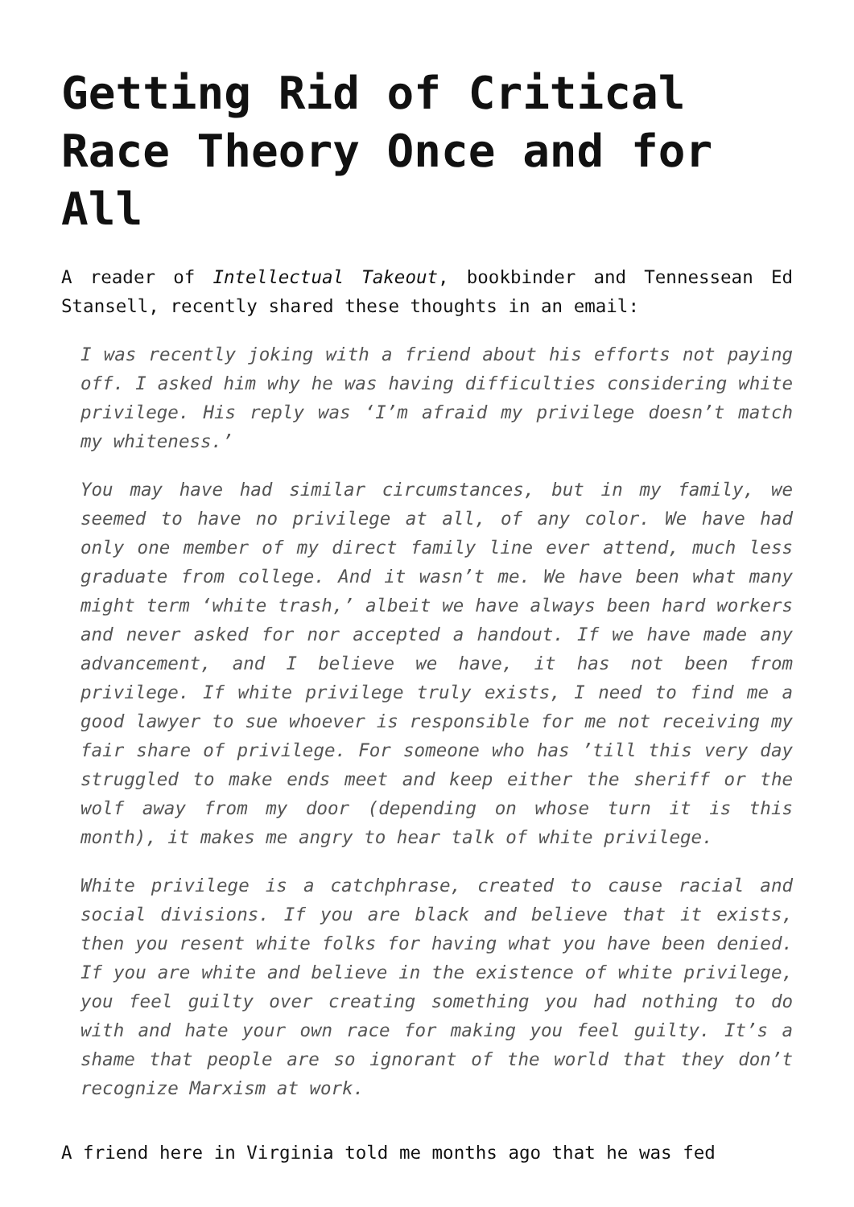Getting Rid of Critical Race Theory Once and for All
A reader of Intellectual Takeout, bookbinder and Tennessean Ed Stansell, recently shared these thoughts in an email:
I was recently joking with a friend about his efforts not paying off. I asked him why he was having difficulties considering white privilege. His reply was ‘I’m afraid my privilege doesn’t match my whiteness.’
You may have had similar circumstances, but in my family, we seemed to have no privilege at all, of any color. We have had only one member of my direct family line ever attend, much less graduate from college. And it wasn’t me. We have been what many might term ‘white trash,’ albeit we have always been hard workers and never asked for nor accepted a handout. If we have made any advancement, and I believe we have, it has not been from privilege. If white privilege truly exists, I need to find me a good lawyer to sue whoever is responsible for me not receiving my fair share of privilege. For someone who has ’till this very day struggled to make ends meet and keep either the sheriff or the wolf away from my door (depending on whose turn it is this month), it makes me angry to hear talk of white privilege.
White privilege is a catchphrase, created to cause racial and social divisions. If you are black and believe that it exists, then you resent white folks for having what you have been denied. If you are white and believe in the existence of white privilege, you feel guilty over creating something you had nothing to do with and hate your own race for making you feel guilty. It’s a shame that people are so ignorant of the world that they don’t recognize Marxism at work.
A friend here in Virginia told me months ago that he was fed